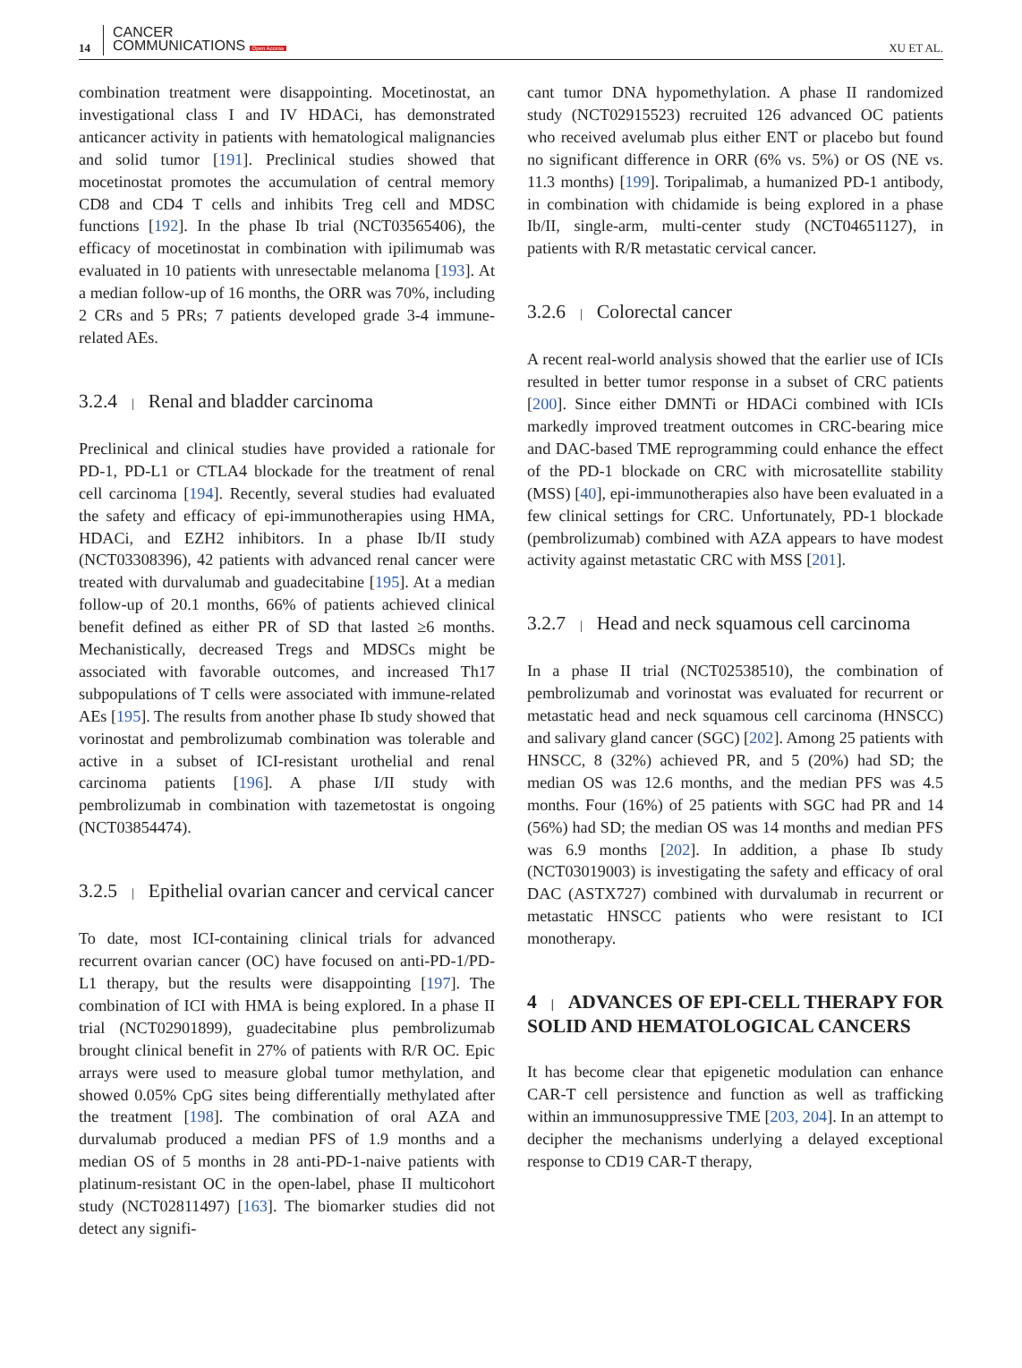14
CANCER
COMMUNICATIONS Open Access
XU ET AL.
combination treatment were disappointing. Mocetinostat, an investigational class I and IV HDACi, has demonstrated anticancer activity in patients with hematological malignancies and solid tumor [191]. Preclinical studies showed that mocetinostat promotes the accumulation of central memory CD8 and CD4 T cells and inhibits Treg cell and MDSC functions [192]. In the phase Ib trial (NCT03565406), the efficacy of mocetinostat in combination with ipilimumab was evaluated in 10 patients with unresectable melanoma [193]. At a median follow-up of 16 months, the ORR was 70%, including 2 CRs and 5 PRs; 7 patients developed grade 3-4 immune-related AEs.
3.2.4 | Renal and bladder carcinoma
Preclinical and clinical studies have provided a rationale for PD-1, PD-L1 or CTLA4 blockade for the treatment of renal cell carcinoma [194]. Recently, several studies had evaluated the safety and efficacy of epi-immunotherapies using HMA, HDACi, and EZH2 inhibitors. In a phase Ib/II study (NCT03308396), 42 patients with advanced renal cancer were treated with durvalumab and guadecitabine [195]. At a median follow-up of 20.1 months, 66% of patients achieved clinical benefit defined as either PR of SD that lasted ≥6 months. Mechanistically, decreased Tregs and MDSCs might be associated with favorable outcomes, and increased Th17 subpopulations of T cells were associated with immune-related AEs [195]. The results from another phase Ib study showed that vorinostat and pembrolizumab combination was tolerable and active in a subset of ICI-resistant urothelial and renal carcinoma patients [196]. A phase I/II study with pembrolizumab in combination with tazemetostat is ongoing (NCT03854474).
3.2.5 | Epithelial ovarian cancer and cervical cancer
To date, most ICI-containing clinical trials for advanced recurrent ovarian cancer (OC) have focused on anti-PD-1/PD-L1 therapy, but the results were disappointing [197]. The combination of ICI with HMA is being explored. In a phase II trial (NCT02901899), guadecitabine plus pembrolizumab brought clinical benefit in 27% of patients with R/R OC. Epic arrays were used to measure global tumor methylation, and showed 0.05% CpG sites being differentially methylated after the treatment [198]. The combination of oral AZA and durvalumab produced a median PFS of 1.9 months and a median OS of 5 months in 28 anti-PD-1-naive patients with platinum-resistant OC in the open-label, phase II multicohort study (NCT02811497) [163]. The biomarker studies did not detect any signifi-
cant tumor DNA hypomethylation. A phase II randomized study (NCT02915523) recruited 126 advanced OC patients who received avelumab plus either ENT or placebo but found no significant difference in ORR (6% vs. 5%) or OS (NE vs. 11.3 months) [199]. Toripalimab, a humanized PD-1 antibody, in combination with chidamide is being explored in a phase Ib/II, single-arm, multi-center study (NCT04651127), in patients with R/R metastatic cervical cancer.
3.2.6 | Colorectal cancer
A recent real-world analysis showed that the earlier use of ICIs resulted in better tumor response in a subset of CRC patients [200]. Since either DMNTi or HDACi combined with ICIs markedly improved treatment outcomes in CRC-bearing mice and DAC-based TME reprogramming could enhance the effect of the PD-1 blockade on CRC with microsatellite stability (MSS) [40], epi-immunotherapies also have been evaluated in a few clinical settings for CRC. Unfortunately, PD-1 blockade (pembrolizumab) combined with AZA appears to have modest activity against metastatic CRC with MSS [201].
3.2.7 | Head and neck squamous cell carcinoma
In a phase II trial (NCT02538510), the combination of pembrolizumab and vorinostat was evaluated for recurrent or metastatic head and neck squamous cell carcinoma (HNSCC) and salivary gland cancer (SGC) [202]. Among 25 patients with HNSCC, 8 (32%) achieved PR, and 5 (20%) had SD; the median OS was 12.6 months, and the median PFS was 4.5 months. Four (16%) of 25 patients with SGC had PR and 14 (56%) had SD; the median OS was 14 months and median PFS was 6.9 months [202]. In addition, a phase Ib study (NCT03019003) is investigating the safety and efficacy of oral DAC (ASTX727) combined with durvalumab in recurrent or metastatic HNSCC patients who were resistant to ICI monotherapy.
4 | ADVANCES OF EPI-CELL THERAPY FOR SOLID AND HEMATOLOGICAL CANCERS
It has become clear that epigenetic modulation can enhance CAR-T cell persistence and function as well as trafficking within an immunosuppressive TME [203, 204]. In an attempt to decipher the mechanisms underlying a delayed exceptional response to CD19 CAR-T therapy,